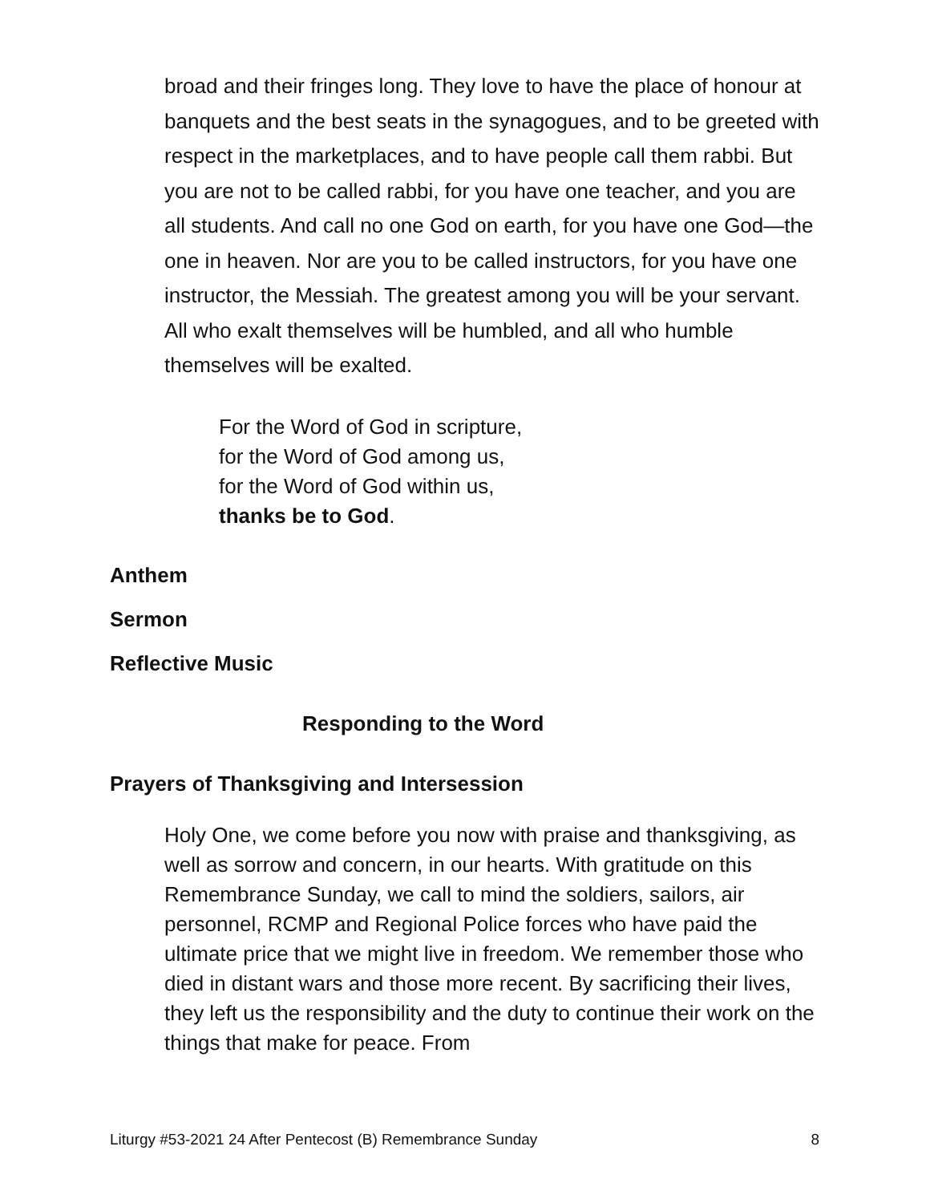broad and their fringes long. They love to have the place of honour at banquets and the best seats in the synagogues, and to be greeted with respect in the marketplaces, and to have people call them rabbi. But you are not to be called rabbi, for you have one teacher, and you are all students. And call no one God on earth, for you have one God—the one in heaven. Nor are you to be called instructors, for you have one instructor, the Messiah. The greatest among you will be your servant. All who exalt themselves will be humbled, and all who humble themselves will be exalted.
For the Word of God in scripture,
for the Word of God among us,
for the Word of God within us,
thanks be to God.
Anthem
Sermon
Reflective Music
Responding to the Word
Prayers of Thanksgiving and Intersession
Holy One, we come before you now with praise and thanksgiving, as well as sorrow and concern, in our hearts. With gratitude on this Remembrance Sunday, we call to mind the soldiers, sailors, air personnel, RCMP and Regional Police forces who have paid the ultimate price that we might live in freedom. We remember those who died in distant wars and those more recent. By sacrificing their lives, they left us the responsibility and the duty to continue their work on the things that make for peace. From
Liturgy #53-2021 24 After Pentecost (B) Remembrance Sunday 8